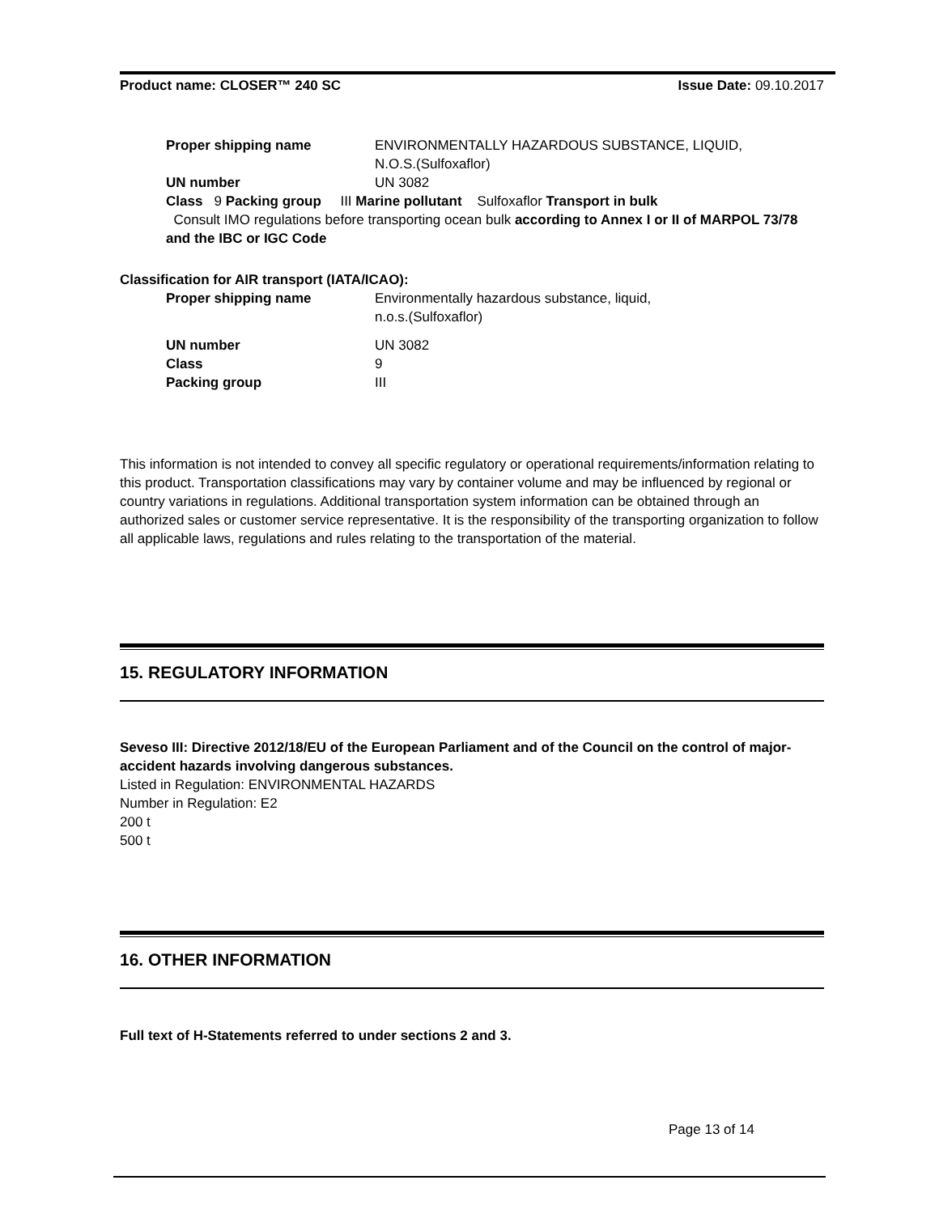Product name: CLOSER™ 240 SC Issue Date: 09.10.2017
Proper shipping name ENVIRONMENTALLY HAZARDOUS SUBSTANCE, LIQUID,
N.O.S.(Sulfoxaflor)
UN number UN 3082
Class 9 Packing group III Marine pollutant Sulfoxaflor Transport in bulk
Consult IMO regulations before transporting ocean bulk according to Annex I or II of MARPOL 73/78 and the IBC or IGC Code
Classification for AIR transport (IATA/ICAO):
Proper shipping name Environmentally hazardous substance, liquid,
n.o.s.(Sulfoxaflor)
UN number UN 3082
Class 9
Packing group III
This information is not intended to convey all specific regulatory or operational requirements/information relating to this product. Transportation classifications may vary by container volume and may be influenced by regional or country variations in regulations. Additional transportation system information can be obtained through an authorized sales or customer service representative. It is the responsibility of the transporting organization to follow all applicable laws, regulations and rules relating to the transportation of the material.
15. REGULATORY INFORMATION
Seveso III: Directive 2012/18/EU of the European Parliament and of the Council on the control of major-accident hazards involving dangerous substances.
Listed in Regulation: ENVIRONMENTAL HAZARDS
Number in Regulation: E2
200 t
500 t
16. OTHER INFORMATION
Full text of H-Statements referred to under sections 2 and 3.
Page 13 of 14